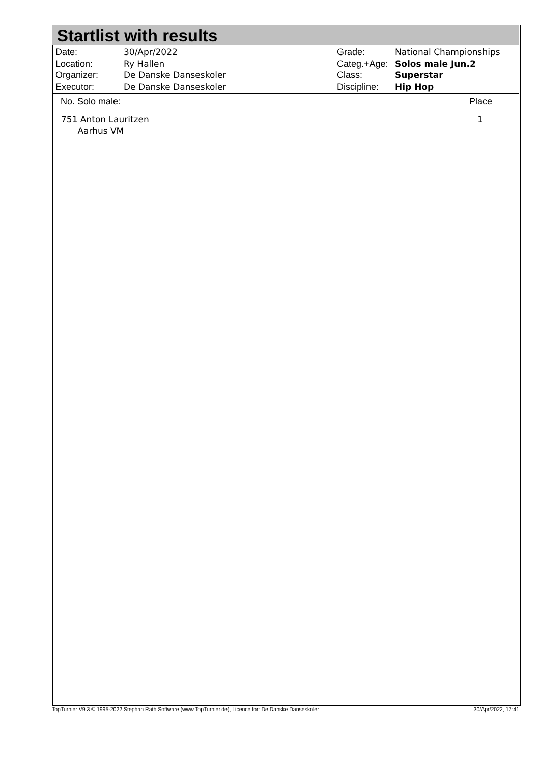Startlist with results
| Date: | 30/Apr/2022 |
| Location: | Ry Hallen |
| Organizer: | De Danske Danseskoler |
| Executor: | De Danske Danseskoler |
| Grade: | National Championships |
| Categ.+Age: | Solos male Jun.2 |
| Class: | Superstar |
| Discipline: | Hip Hop |
No. Solo male: Place
751 Anton Lauritzen
Aarhus VM 1
TopTurnier V9.3 © 1995-2022 Stephan Rath Software (www.TopTurnier.de), Licence for: De Danske Danseskoler 30/Apr/2022, 17:41